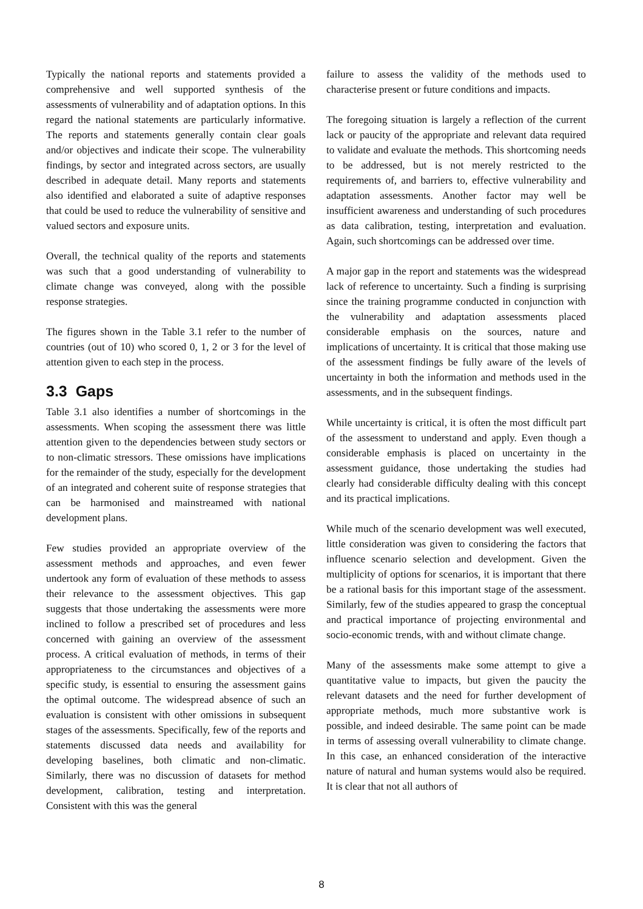Typically the national reports and statements provided a comprehensive and well supported synthesis of the assessments of vulnerability and of adaptation options. In this regard the national statements are particularly informative. The reports and statements generally contain clear goals and/or objectives and indicate their scope. The vulnerability findings, by sector and integrated across sectors, are usually described in adequate detail. Many reports and statements also identified and elaborated a suite of adaptive responses that could be used to reduce the vulnerability of sensitive and valued sectors and exposure units.
Overall, the technical quality of the reports and statements was such that a good understanding of vulnerability to climate change was conveyed, along with the possible response strategies.
The figures shown in the Table 3.1 refer to the number of countries (out of 10) who scored 0, 1, 2 or 3 for the level of attention given to each step in the process.
3.3 Gaps
Table 3.1 also identifies a number of shortcomings in the assessments. When scoping the assessment there was little attention given to the dependencies between study sectors or to non-climatic stressors. These omissions have implications for the remainder of the study, especially for the development of an integrated and coherent suite of response strategies that can be harmonised and mainstreamed with national development plans.
Few studies provided an appropriate overview of the assessment methods and approaches, and even fewer undertook any form of evaluation of these methods to assess their relevance to the assessment objectives. This gap suggests that those undertaking the assessments were more inclined to follow a prescribed set of procedures and less concerned with gaining an overview of the assessment process. A critical evaluation of methods, in terms of their appropriateness to the circumstances and objectives of a specific study, is essential to ensuring the assessment gains the optimal outcome. The widespread absence of such an evaluation is consistent with other omissions in subsequent stages of the assessments. Specifically, few of the reports and statements discussed data needs and availability for developing baselines, both climatic and non-climatic. Similarly, there was no discussion of datasets for method development, calibration, testing and interpretation. Consistent with this was the general
failure to assess the validity of the methods used to characterise present or future conditions and impacts.
The foregoing situation is largely a reflection of the current lack or paucity of the appropriate and relevant data required to validate and evaluate the methods. This shortcoming needs to be addressed, but is not merely restricted to the requirements of, and barriers to, effective vulnerability and adaptation assessments. Another factor may well be insufficient awareness and understanding of such procedures as data calibration, testing, interpretation and evaluation. Again, such shortcomings can be addressed over time.
A major gap in the report and statements was the widespread lack of reference to uncertainty. Such a finding is surprising since the training programme conducted in conjunction with the vulnerability and adaptation assessments placed considerable emphasis on the sources, nature and implications of uncertainty. It is critical that those making use of the assessment findings be fully aware of the levels of uncertainty in both the information and methods used in the assessments, and in the subsequent findings.
While uncertainty is critical, it is often the most difficult part of the assessment to understand and apply. Even though a considerable emphasis is placed on uncertainty in the assessment guidance, those undertaking the studies had clearly had considerable difficulty dealing with this concept and its practical implications.
While much of the scenario development was well executed, little consideration was given to considering the factors that influence scenario selection and development. Given the multiplicity of options for scenarios, it is important that there be a rational basis for this important stage of the assessment. Similarly, few of the studies appeared to grasp the conceptual and practical importance of projecting environmental and socio-economic trends, with and without climate change.
Many of the assessments make some attempt to give a quantitative value to impacts, but given the paucity the relevant datasets and the need for further development of appropriate methods, much more substantive work is possible, and indeed desirable. The same point can be made in terms of assessing overall vulnerability to climate change. In this case, an enhanced consideration of the interactive nature of natural and human systems would also be required. It is clear that not all authors of
8